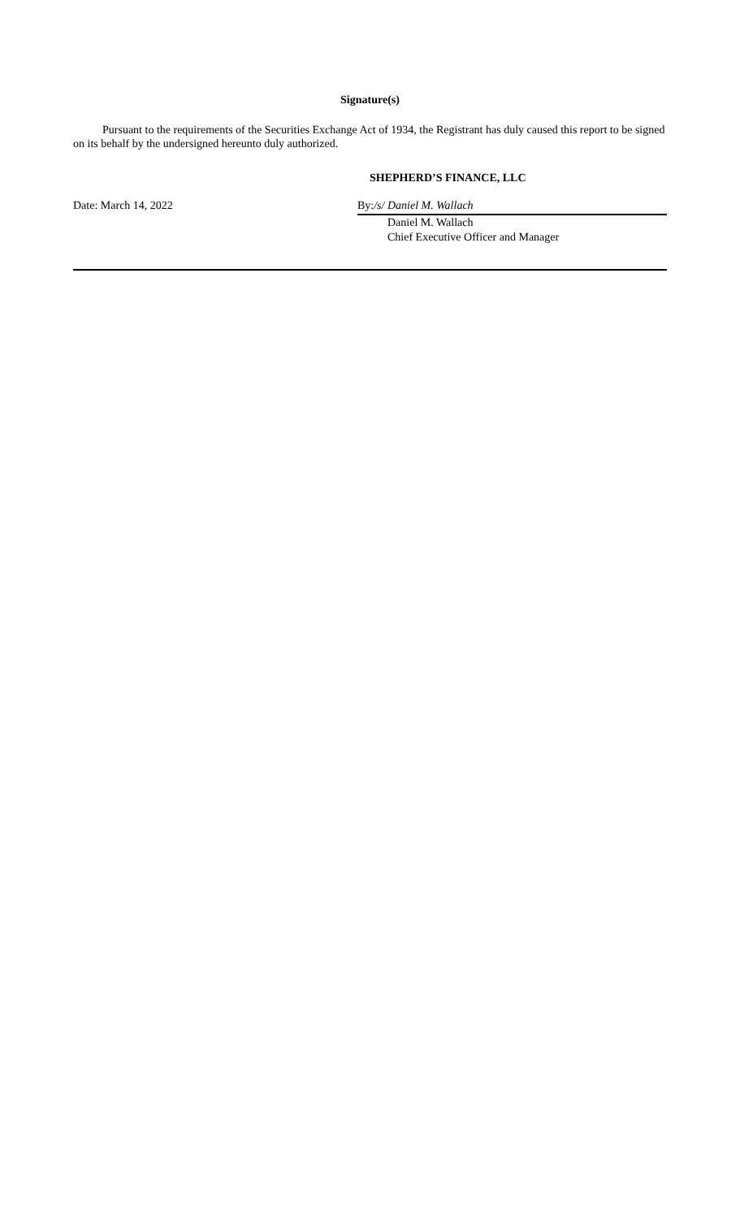Signature(s)
Pursuant to the requirements of the Securities Exchange Act of 1934, the Registrant has duly caused this report to be signed on its behalf by the undersigned hereunto duly authorized.
SHEPHERD’S FINANCE, LLC
Date: March 14, 2022 By:/s/ Daniel M. Wallach
Daniel M. Wallach
Chief Executive Officer and Manager